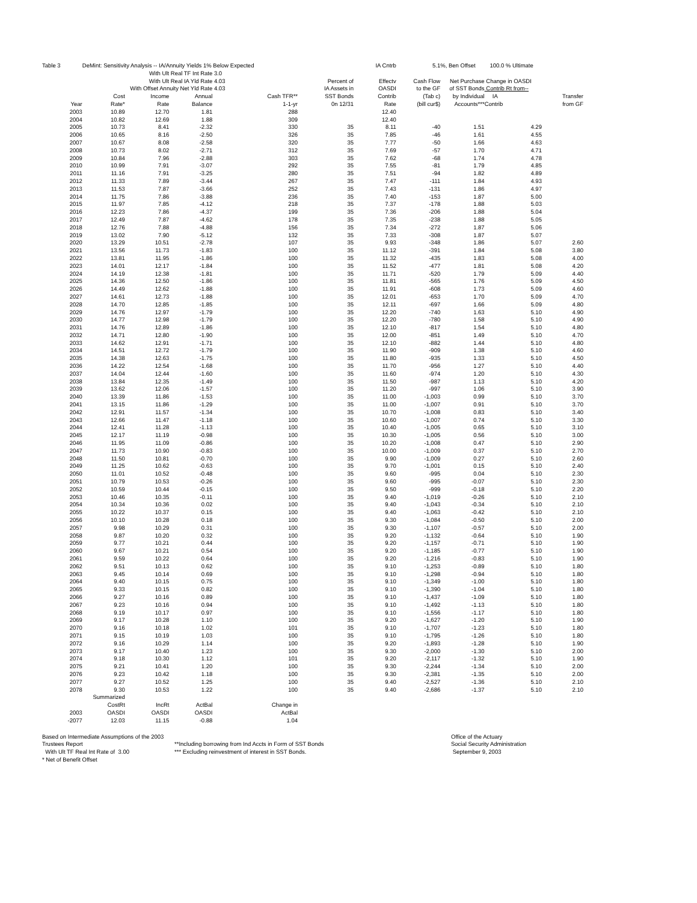| Table 3 | DeMint: Sensitivity Analysis -- IA/Annuity Yields 1% Below Expected | | | | | IA Cntrb | 5.1 | %, Ben Offset 100.0 % Ultimate | | |
| | With Ult Real TF Int Rate | | | 3.0 | | | | | | |
| | With Ult Real IA Yld Rate | | | 4.03 | Percent of | Effectv | Cash Flow | Net Purchase | Change in OASDI | |
| | With Offset Annuity Net Yld Rate | | | 4.03 | IA Assets in | OASDI | to the GF | of SST Bonds | Contrib Rt from-- | |
| | Cost | Income | Annual | Cash TFR** | SST Bonds | Contrib | (Tab c) | by Individual | IA | Transfer |
| Year | Rate* | Rate | Balance | 1-1-yr | 0n 12/31 | Rate | (bill cur$) | Accounts*** | Contrib | from GF |
| 2003 | 10.89 | 12.70 | 1.81 | 288 | | 12.40 | | | | |
| 2004 | 10.82 | 12.69 | 1.88 | 309 | | 12.40 | | | | |
| 2005 | 10.73 | 8.41 | -2.32 | 330 | 35 | 8.11 | -40 | 1.51 | 4.29 | |
| 2006 | 10.65 | 8.16 | -2.50 | 326 | 35 | 7.85 | -46 | 1.61 | 4.55 | |
| 2007 | 10.67 | 8.08 | -2.58 | 320 | 35 | 7.77 | -50 | 1.66 | 4.63 | |
| 2008 | 10.73 | 8.02 | -2.71 | 312 | 35 | 7.69 | -57 | 1.70 | 4.71 | |
| 2009 | 10.84 | 7.96 | -2.88 | 303 | 35 | 7.62 | -68 | 1.74 | 4.78 | |
| 2010 | 10.99 | 7.91 | -3.07 | 292 | 35 | 7.55 | -81 | 1.79 | 4.85 | |
| 2011 | 11.16 | 7.91 | -3.25 | 280 | 35 | 7.51 | -94 | 1.82 | 4.89 | |
| 2012 | 11.33 | 7.89 | -3.44 | 267 | 35 | 7.47 | -111 | 1.84 | 4.93 | |
| 2013 | 11.53 | 7.87 | -3.66 | 252 | 35 | 7.43 | -131 | 1.86 | 4.97 | |
| 2014 | 11.75 | 7.86 | -3.88 | 236 | 35 | 7.40 | -153 | 1.87 | 5.00 | |
| 2015 | 11.97 | 7.85 | -4.12 | 218 | 35 | 7.37 | -178 | 1.88 | 5.03 | |
| 2016 | 12.23 | 7.86 | -4.37 | 199 | 35 | 7.36 | -206 | 1.88 | 5.04 | |
| 2017 | 12.49 | 7.87 | -4.62 | 178 | 35 | 7.35 | -238 | 1.88 | 5.05 | |
| 2018 | 12.76 | 7.88 | -4.88 | 156 | 35 | 7.34 | -272 | 1.87 | 5.06 | |
| 2019 | 13.02 | 7.90 | -5.12 | 132 | 35 | 7.33 | -308 | 1.87 | 5.07 | |
| 2020 | 13.29 | 10.51 | -2.78 | 107 | 35 | 9.93 | -348 | 1.86 | 5.07 | 2.60 |
| 2021 | 13.56 | 11.73 | -1.83 | 100 | 35 | 11.12 | -391 | 1.84 | 5.08 | 3.80 |
| 2022 | 13.81 | 11.95 | -1.86 | 100 | 35 | 11.32 | -435 | 1.83 | 5.08 | 4.00 |
| 2023 | 14.01 | 12.17 | -1.84 | 100 | 35 | 11.52 | -477 | 1.81 | 5.08 | 4.20 |
| 2024 | 14.19 | 12.38 | -1.81 | 100 | 35 | 11.71 | -520 | 1.79 | 5.09 | 4.40 |
| 2025 | 14.36 | 12.50 | -1.86 | 100 | 35 | 11.81 | -565 | 1.76 | 5.09 | 4.50 |
| 2026 | 14.49 | 12.62 | -1.88 | 100 | 35 | 11.91 | -608 | 1.73 | 5.09 | 4.60 |
| 2027 | 14.61 | 12.73 | -1.88 | 100 | 35 | 12.01 | -653 | 1.70 | 5.09 | 4.70 |
| 2028 | 14.70 | 12.85 | -1.85 | 100 | 35 | 12.11 | -697 | 1.66 | 5.09 | 4.80 |
| 2029 | 14.76 | 12.97 | -1.79 | 100 | 35 | 12.20 | -740 | 1.63 | 5.10 | 4.90 |
| 2030 | 14.77 | 12.98 | -1.79 | 100 | 35 | 12.20 | -780 | 1.58 | 5.10 | 4.90 |
| 2031 | 14.76 | 12.89 | -1.86 | 100 | 35 | 12.10 | -817 | 1.54 | 5.10 | 4.80 |
| 2032 | 14.71 | 12.80 | -1.90 | 100 | 35 | 12.00 | -851 | 1.49 | 5.10 | 4.70 |
| 2033 | 14.62 | 12.91 | -1.71 | 100 | 35 | 12.10 | -882 | 1.44 | 5.10 | 4.80 |
| 2034 | 14.51 | 12.72 | -1.79 | 100 | 35 | 11.90 | -909 | 1.38 | 5.10 | 4.60 |
| 2035 | 14.38 | 12.63 | -1.75 | 100 | 35 | 11.80 | -935 | 1.33 | 5.10 | 4.50 |
| 2036 | 14.22 | 12.54 | -1.68 | 100 | 35 | 11.70 | -956 | 1.27 | 5.10 | 4.40 |
| 2037 | 14.04 | 12.44 | -1.60 | 100 | 35 | 11.60 | -974 | 1.20 | 5.10 | 4.30 |
| 2038 | 13.84 | 12.35 | -1.49 | 100 | 35 | 11.50 | -987 | 1.13 | 5.10 | 4.20 |
| 2039 | 13.62 | 12.06 | -1.57 | 100 | 35 | 11.20 | -997 | 1.06 | 5.10 | 3.90 |
| 2040 | 13.39 | 11.86 | -1.53 | 100 | 35 | 11.00 | -1,003 | 0.99 | 5.10 | 3.70 |
| 2041 | 13.15 | 11.86 | -1.29 | 100 | 35 | 11.00 | -1,007 | 0.91 | 5.10 | 3.70 |
| 2042 | 12.91 | 11.57 | -1.34 | 100 | 35 | 10.70 | -1,008 | 0.83 | 5.10 | 3.40 |
| 2043 | 12.66 | 11.47 | -1.18 | 100 | 35 | 10.60 | -1,007 | 0.74 | 5.10 | 3.30 |
| 2044 | 12.41 | 11.28 | -1.13 | 100 | 35 | 10.40 | -1,005 | 0.65 | 5.10 | 3.10 |
| 2045 | 12.17 | 11.19 | -0.98 | 100 | 35 | 10.30 | -1,005 | 0.56 | 5.10 | 3.00 |
| 2046 | 11.95 | 11.09 | -0.86 | 100 | 35 | 10.20 | -1,008 | 0.47 | 5.10 | 2.90 |
| 2047 | 11.73 | 10.90 | -0.83 | 100 | 35 | 10.00 | -1,009 | 0.37 | 5.10 | 2.70 |
| 2048 | 11.50 | 10.81 | -0.70 | 100 | 35 | 9.90 | -1,009 | 0.27 | 5.10 | 2.60 |
| 2049 | 11.25 | 10.62 | -0.63 | 100 | 35 | 9.70 | -1,001 | 0.15 | 5.10 | 2.40 |
| 2050 | 11.01 | 10.52 | -0.48 | 100 | 35 | 9.60 | -995 | 0.04 | 5.10 | 2.30 |
| 2051 | 10.79 | 10.53 | -0.26 | 100 | 35 | 9.60 | -995 | -0.07 | 5.10 | 2.30 |
| 2052 | 10.59 | 10.44 | -0.15 | 100 | 35 | 9.50 | -999 | -0.18 | 5.10 | 2.20 |
| 2053 | 10.46 | 10.35 | -0.11 | 100 | 35 | 9.40 | -1,019 | -0.26 | 5.10 | 2.10 |
| 2054 | 10.34 | 10.36 | 0.02 | 100 | 35 | 9.40 | -1,043 | -0.34 | 5.10 | 2.10 |
| 2055 | 10.22 | 10.37 | 0.15 | 100 | 35 | 9.40 | -1,063 | -0.42 | 5.10 | 2.10 |
| 2056 | 10.10 | 10.28 | 0.18 | 100 | 35 | 9.30 | -1,084 | -0.50 | 5.10 | 2.00 |
| 2057 | 9.98 | 10.29 | 0.31 | 100 | 35 | 9.30 | -1,107 | -0.57 | 5.10 | 2.00 |
| 2058 | 9.87 | 10.20 | 0.32 | 100 | 35 | 9.20 | -1,132 | -0.64 | 5.10 | 1.90 |
| 2059 | 9.77 | 10.21 | 0.44 | 100 | 35 | 9.20 | -1,157 | -0.71 | 5.10 | 1.90 |
| 2060 | 9.67 | 10.21 | 0.54 | 100 | 35 | 9.20 | -1,185 | -0.77 | 5.10 | 1.90 |
| 2061 | 9.59 | 10.22 | 0.64 | 100 | 35 | 9.20 | -1,216 | -0.83 | 5.10 | 1.90 |
| 2062 | 9.51 | 10.13 | 0.62 | 100 | 35 | 9.10 | -1,253 | -0.89 | 5.10 | 1.80 |
| 2063 | 9.45 | 10.14 | 0.69 | 100 | 35 | 9.10 | -1,298 | -0.94 | 5.10 | 1.80 |
| 2064 | 9.40 | 10.15 | 0.75 | 100 | 35 | 9.10 | -1,349 | -1.00 | 5.10 | 1.80 |
| 2065 | 9.33 | 10.15 | 0.82 | 100 | 35 | 9.10 | -1,390 | -1.04 | 5.10 | 1.80 |
| 2066 | 9.27 | 10.16 | 0.89 | 100 | 35 | 9.10 | -1,437 | -1.09 | 5.10 | 1.80 |
| 2067 | 9.23 | 10.16 | 0.94 | 100 | 35 | 9.10 | -1,492 | -1.13 | 5.10 | 1.80 |
| 2068 | 9.19 | 10.17 | 0.97 | 100 | 35 | 9.10 | -1,556 | -1.17 | 5.10 | 1.80 |
| 2069 | 9.17 | 10.28 | 1.10 | 100 | 35 | 9.20 | -1,627 | -1.20 | 5.10 | 1.90 |
| 2070 | 9.16 | 10.18 | 1.02 | 101 | 35 | 9.10 | -1,707 | -1.23 | 5.10 | 1.80 |
| 2071 | 9.15 | 10.19 | 1.03 | 100 | 35 | 9.10 | -1,795 | -1.26 | 5.10 | 1.80 |
| 2072 | 9.16 | 10.29 | 1.14 | 100 | 35 | 9.20 | -1,893 | -1.28 | 5.10 | 1.90 |
| 2073 | 9.17 | 10.40 | 1.23 | 100 | 35 | 9.30 | -2,000 | -1.30 | 5.10 | 2.00 |
| 2074 | 9.18 | 10.30 | 1.12 | 101 | 35 | 9.20 | -2,117 | -1.32 | 5.10 | 1.90 |
| 2075 | 9.21 | 10.41 | 1.20 | 100 | 35 | 9.30 | -2,244 | -1.34 | 5.10 | 2.00 |
| 2076 | 9.23 | 10.42 | 1.18 | 100 | 35 | 9.30 | -2,381 | -1.35 | 5.10 | 2.00 |
| 2077 | 9.27 | 10.52 | 1.25 | 100 | 35 | 9.40 | -2,527 | -1.36 | 5.10 | 2.10 |
| 2078 | 9.30 | 10.53 | 1.22 | 100 | 35 | 9.40 | -2,686 | -1.37 | 5.10 | 2.10 |
| | Summarized | | | | | | | | | |
| | CostRt | IncRt | ActBal | Change in | | | | | | |
| 2003 | OASDI | OASDI | OASDI | ActBal | | | | | | |
| -2077 | 12.03 | 11.15 | -0.88 | 1.04 | | | | | | |
Based on Intermediate Assumptions of the 2003 Trustees Report
With Ult TF Real Int Rate of 3.00
* Net of Benefit Offset
**Including borrowing from Ind Accts in Form of SST Bonds
*** Excluding reinvestment of interest in SST Bonds.
Office of the Actuary
Social Security Administration
September 9, 2003